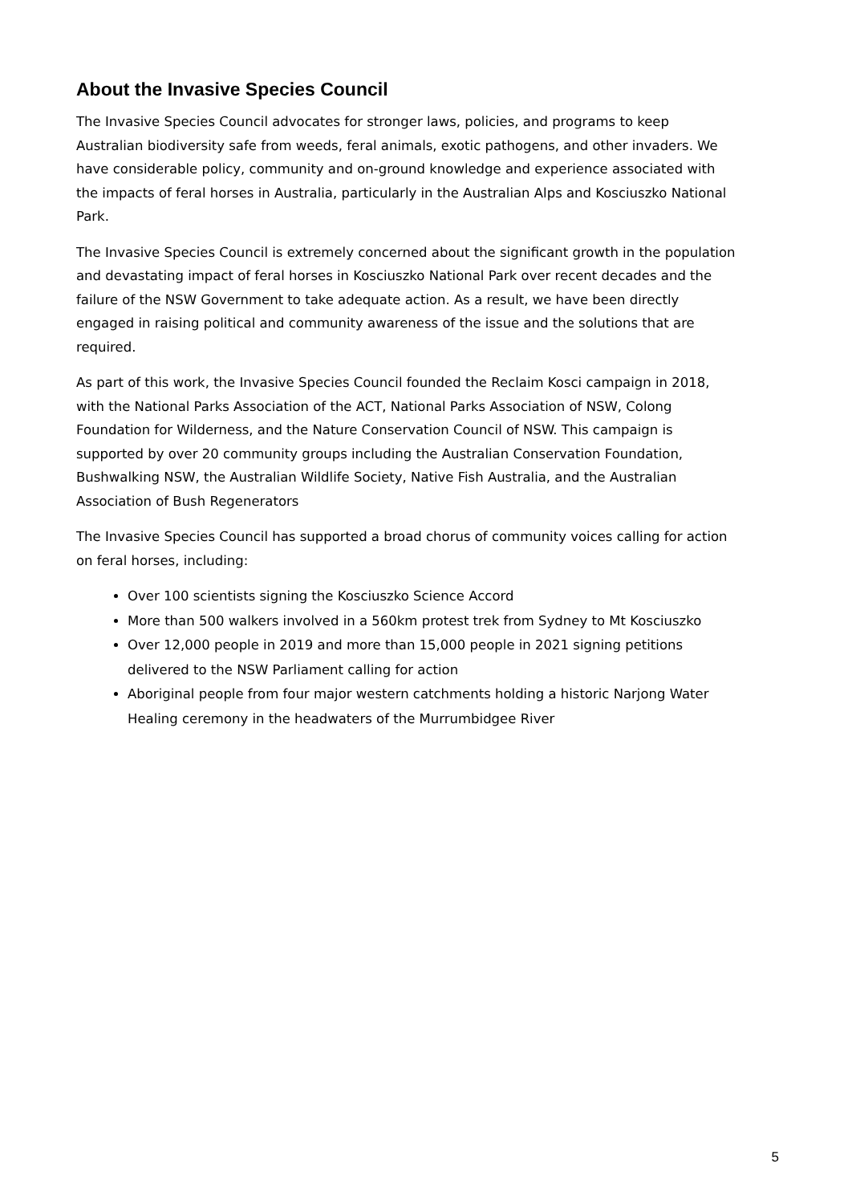About the Invasive Species Council
The Invasive Species Council advocates for stronger laws, policies, and programs to keep Australian biodiversity safe from weeds, feral animals, exotic pathogens, and other invaders. We have considerable policy, community and on-ground knowledge and experience associated with the impacts of feral horses in Australia, particularly in the Australian Alps and Kosciuszko National Park.
The Invasive Species Council is extremely concerned about the significant growth in the population and devastating impact of feral horses in Kosciuszko National Park over recent decades and the failure of the NSW Government to take adequate action. As a result, we have been directly engaged in raising political and community awareness of the issue and the solutions that are required.
As part of this work, the Invasive Species Council founded the Reclaim Kosci campaign in 2018, with the National Parks Association of the ACT, National Parks Association of NSW, Colong Foundation for Wilderness, and the Nature Conservation Council of NSW. This campaign is supported by over 20 community groups including the Australian Conservation Foundation, Bushwalking NSW, the Australian Wildlife Society, Native Fish Australia, and the Australian Association of Bush Regenerators
The Invasive Species Council has supported a broad chorus of community voices calling for action on feral horses, including:
Over 100 scientists signing the Kosciuszko Science Accord
More than 500 walkers involved in a 560km protest trek from Sydney to Mt Kosciuszko
Over 12,000 people in 2019 and more than 15,000 people in 2021 signing petitions delivered to the NSW Parliament calling for action
Aboriginal people from four major western catchments holding a historic Narjong Water Healing ceremony in the headwaters of the Murrumbidgee River
5